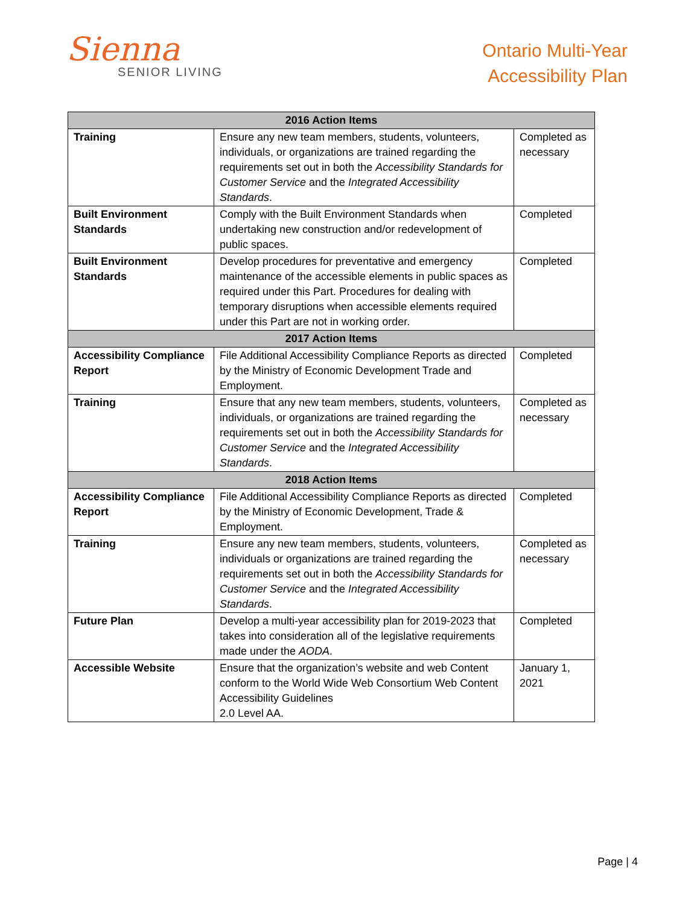Sienna
SENIOR LIVING
Ontario Multi-Year
Accessibility Plan
| 2016 Action Items | | |
| --- | --- | --- |
| Training | Ensure any new team members, students, volunteers, individuals, or organizations are trained regarding the requirements set out in both the Accessibility Standards for Customer Service and the Integrated Accessibility Standards . | Completed as necessary |
| Built Environment Standards | Comply with the Built Environment Standards when undertaking new construction and/or redevelopment of public spaces. | Completed |
| Built Environment Standards | Develop procedures for preventative and emergency maintenance of the accessible elements in public spaces as required under this Part. Procedures for dealing with temporary disruptions when accessible elements required under this Part are not in working order. | Completed |
| 2017 Action Items | | |
| Accessibility Compliance Report | File Additional Accessibility Compliance Reports as directed by the Ministry of Economic Development Trade and Employment. | Completed |
| Training | Ensure that any new team members, students, volunteers, individuals, or organizations are trained regarding the requirements set out in both the Accessibility Standards for Customer Service and the Integrated Accessibility Standards . | Completed as necessary |
| 2018 Action Items | | |
| Accessibility Compliance Report | File Additional Accessibility Compliance Reports as directed by the Ministry of Economic Development, Trade & Employment. | Completed |
| Training | Ensure any new team members, students, volunteers, individuals or organizations are trained regarding the requirements set out in both the Accessibility Standards for Customer Service and the Integrated Accessibility Standards . | Completed as necessary |
| Future Plan | Develop a multi-year accessibility plan for 2019-2023 that takes into consideration all of the legislative requirements made under the AODA . | Completed |
| Accessible Website | Ensure that the organization’s website and web Content conform to the World Wide Web Consortium Web Content Accessibility Guidelines 2.0 Level AA. | January 1, 2021 |
Page | 4